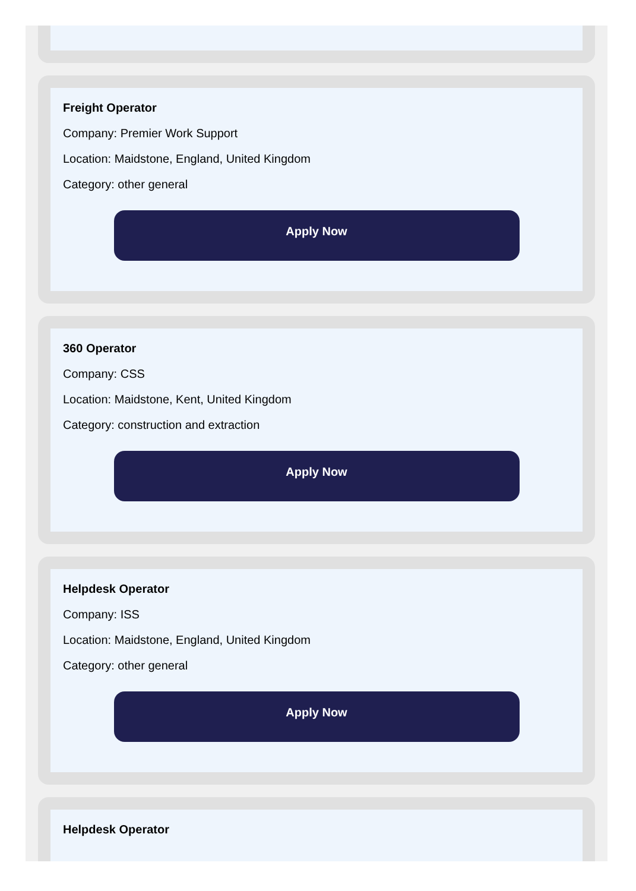Freight Operator
Company: Premier Work Support
Location: Maidstone, England, United Kingdom
Category: other general
Apply Now
360 Operator
Company: CSS
Location: Maidstone, Kent, United Kingdom
Category: construction and extraction
Apply Now
Helpdesk Operator
Company: ISS
Location: Maidstone, England, United Kingdom
Category: other general
Apply Now
Helpdesk Operator